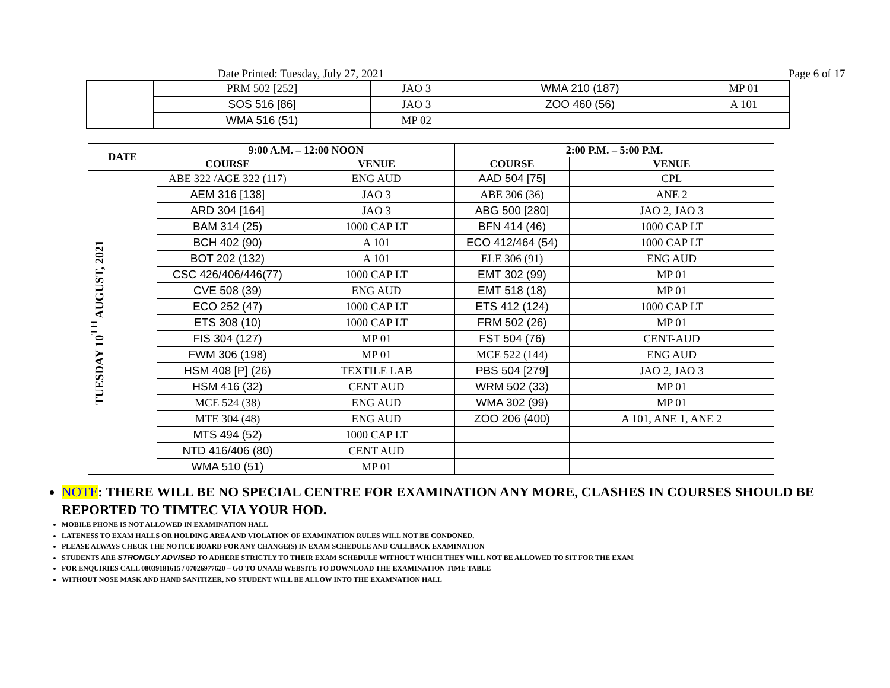Date Printed: Tuesday, July 27, 2021 Page 6 of 17
| | PRM 502 [252] | JAO 3 | WMA 210 (187) | MP 01 |
| | SOS 516 [86] | JAO 3 | ZOO 460 (56) | A 101 |
| | WMA 516 (51) | MP 02 | | |
| DATE | 9:00 A.M. – 12:00 NOON | | 2:00 P.M. – 5:00 P.M. | |
| --- | --- | --- | --- | --- |
| | COURSE | VENUE | COURSE | VENUE |
| TUESDAY 10<sup>TH</sup> AUGUST, 2021 | ABE 322 /AGE 322 (117) | ENG AUD | AAD 504 [75] | CPL |
| | AEM 316 [138] | JAO 3 | ABE 306 (36) | ANE 2 |
| | ARD 304 [164] | JAO 3 | ABG 500 [280] | JAO 2, JAO 3 |
| | BAM 314 (25) | 1000 CAP LT | BFN 414 (46) | 1000 CAP LT |
| | BCH 402 (90) | A 101 | ECO 412/464 (54) | 1000 CAP LT |
| | BOT 202 (132) | A 101 | ELE 306 (91) | ENG AUD |
| | CSC 426/406/446(77) | 1000 CAP LT | EMT 302 (99) | MP 01 |
| | CVE 508 (39) | ENG AUD | EMT 518 (18) | MP 01 |
| | ECO 252 (47) | 1000 CAP LT | ETS 412 (124) | 1000 CAP LT |
| | ETS 308 (10) | 1000 CAP LT | FRM 502 (26) | MP 01 |
| | FIS 304 (127) | MP 01 | FST 504 (76) | CENT-AUD |
| | FWM 306 (198) | MP 01 | MCE 522 (144) | ENG AUD |
| | HSM 408 [P] (26) | TEXTILE LAB | PBS 504 [279] | JAO 2, JAO 3 |
| | HSM 416 (32) | CENT AUD | WRM 502 (33) | MP 01 |
| | MCE 524 (38) | ENG AUD | WMA 302 (99) | MP 01 |
| | MTE 304 (48) | ENG AUD | ZOO 206 (400) | A 101, ANE 1, ANE 2 |
| | MTS 494 (52) | 1000 CAP LT | | |
| | NTD 416/406 (80) | CENT AUD | | |
| | WMA 510 (51) | MP 01 | | |
NOTE: THERE WILL BE NO SPECIAL CENTRE FOR EXAMINATION ANY MORE, CLASHES IN COURSES SHOULD BE REPORTED TO TIMTEC VIA YOUR HOD.
MOBILE PHONE IS NOT ALLOWED IN EXAMINATION HALL
LATENESS TO EXAM HALLS OR HOLDING AREA AND VIOLATION OF EXAMINATION RULES WILL NOT BE CONDONED.
PLEASE ALWAYS CHECK THE NOTICE BOARD FOR ANY CHANGE(S) IN EXAM SCHEDULE AND CALLBACK EXAMINATION
STUDENTS ARE STRONGLY ADVISED TO ADHERE STRICTLY TO THEIR EXAM SCHEDULE WITHOUT WHICH THEY WILL NOT BE ALLOWED TO SIT FOR THE EXAM
FOR ENQUIRIES CALL 08039181615 / 07026977620 – GO TO UNAAB WEBSITE TO DOWNLOAD THE EXAMINATION TIME TABLE
WITHOUT NOSE MASK AND HAND SANITIZER, NO STUDENT WILL BE ALLOW INTO THE EXAMNATION HALL